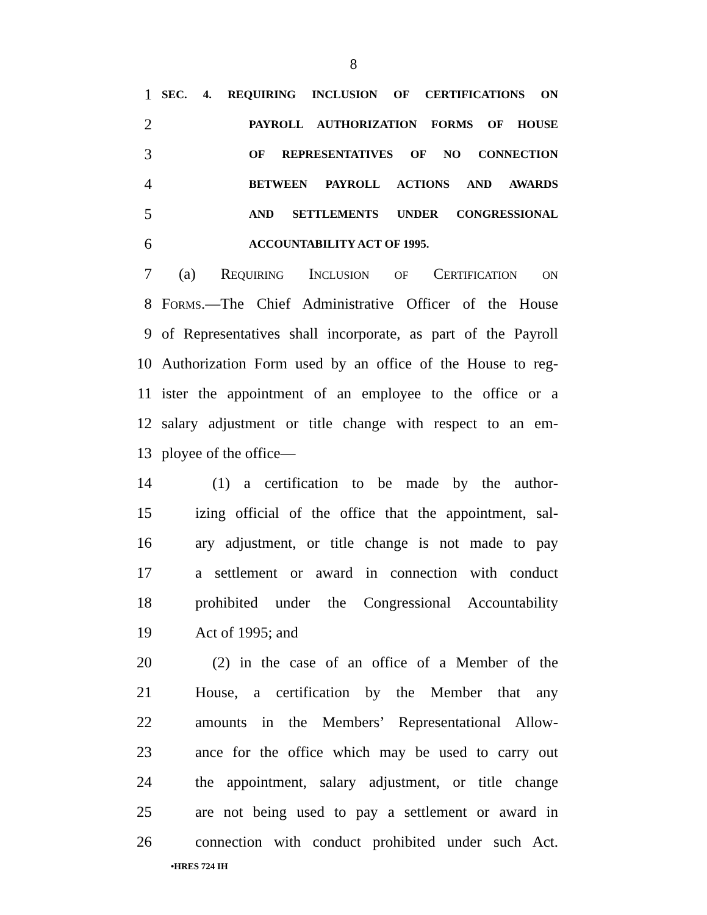8
1 SEC. 4. REQUIRING INCLUSION OF CERTIFICATIONS ON
2 PAYROLL AUTHORIZATION FORMS OF HOUSE
3 OF REPRESENTATIVES OF NO CONNECTION
4 BETWEEN PAYROLL ACTIONS AND AWARDS
5 AND SETTLEMENTS UNDER CONGRESSIONAL
6 ACCOUNTABILITY ACT OF 1995.
7 (a) Requiring Inclusion of Certification on
8 Forms.—The Chief Administrative Officer of the House
9 of Representatives shall incorporate, as part of the Payroll
10 Authorization Form used by an office of the House to reg-
11 ister the appointment of an employee to the office or a
12 salary adjustment or title change with respect to an em-
13 ployee of the office—
14 (1) a certification to be made by the author-
15 izing official of the office that the appointment, sal-
16 ary adjustment, or title change is not made to pay
17 a settlement or award in connection with conduct
18 prohibited under the Congressional Accountability
19 Act of 1995; and
20 (2) in the case of an office of a Member of the
21 House, a certification by the Member that any
22 amounts in the Members’ Representational Allow-
23 ance for the office which may be used to carry out
24 the appointment, salary adjustment, or title change
25 are not being used to pay a settlement or award in
26 connection with conduct prohibited under such Act.
•HRES 724 IH